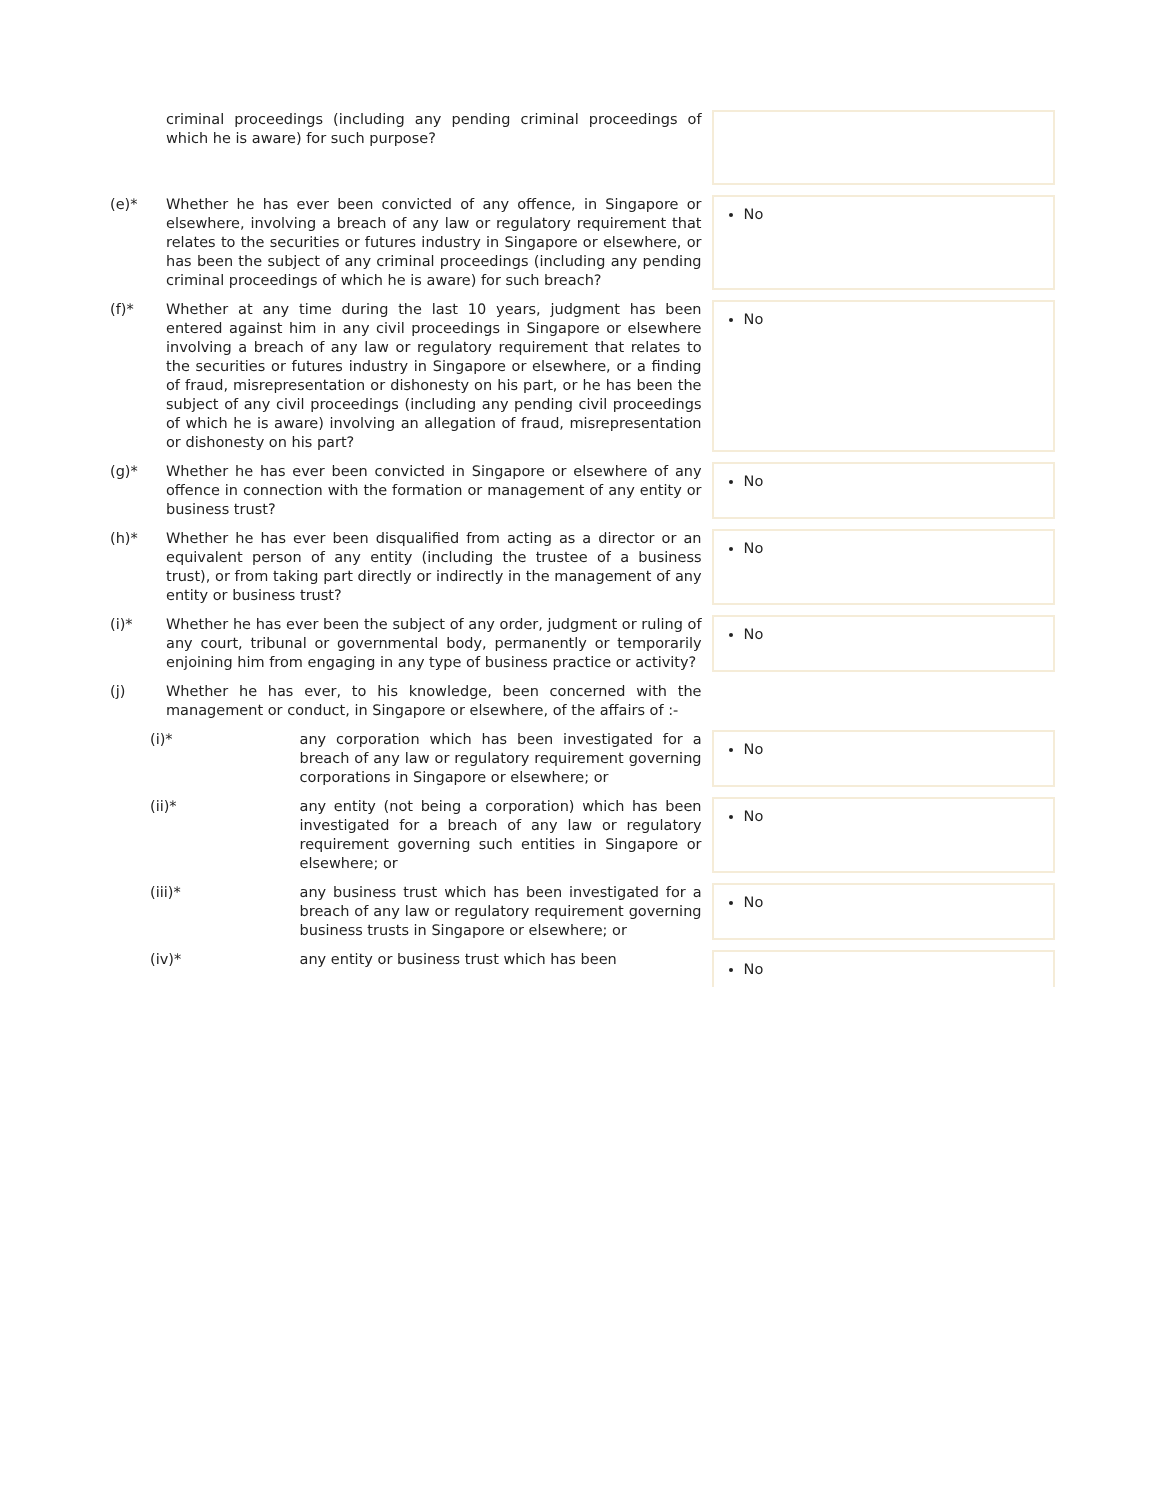| | criminal proceedings (including any pending criminal proceedings of which he is aware) for such purpose? | | |
| (e)* | Whether he has ever been convicted of any offence, in Singapore or elsewhere, involving a breach of any law or regulatory requirement that relates to the securities or futures industry in Singapore or elsewhere, or has been the subject of any criminal proceedings (including any pending criminal proceedings of which he is aware) for such breach? | | No |
| (f)* | Whether at any time during the last 10 years, judgment has been entered against him in any civil proceedings in Singapore or elsewhere involving a breach of any law or regulatory requirement that relates to the securities or futures industry in Singapore or elsewhere, or a finding of fraud, misrepresentation or dishonesty on his part, or he has been the subject of any civil proceedings (including any pending civil proceedings of which he is aware) involving an allegation of fraud, misrepresentation or dishonesty on his part? | | No |
| (g)* | Whether he has ever been convicted in Singapore or elsewhere of any offence in connection with the formation or management of any entity or business trust? | | No |
| (h)* | Whether he has ever been disqualified from acting as a director or an equivalent person of any entity (including the trustee of a business trust), or from taking part directly or indirectly in the management of any entity or business trust? | | No |
| (i)* | Whether he has ever been the subject of any order, judgment or ruling of any court, tribunal or governmental body, permanently or temporarily enjoining him from engaging in any type of business practice or activity? | | No |
| (j) | Whether he has ever, to his knowledge, been concerned with the management or conduct, in Singapore or elsewhere, of the affairs of :- | | |
| (i)* | | any corporation which has been investigated for a breach of any law or regulatory requirement governing corporations in Singapore or elsewhere; or | No |
| (ii)* | | any entity (not being a corporation) which has been investigated for a breach of any law or regulatory requirement governing such entities in Singapore or elsewhere; or | No |
| (iii)* | | any business trust which has been investigated for a breach of any law or regulatory requirement governing business trusts in Singapore or elsewhere; or | No |
| (iv)* | | any entity or business trust which has been | No |